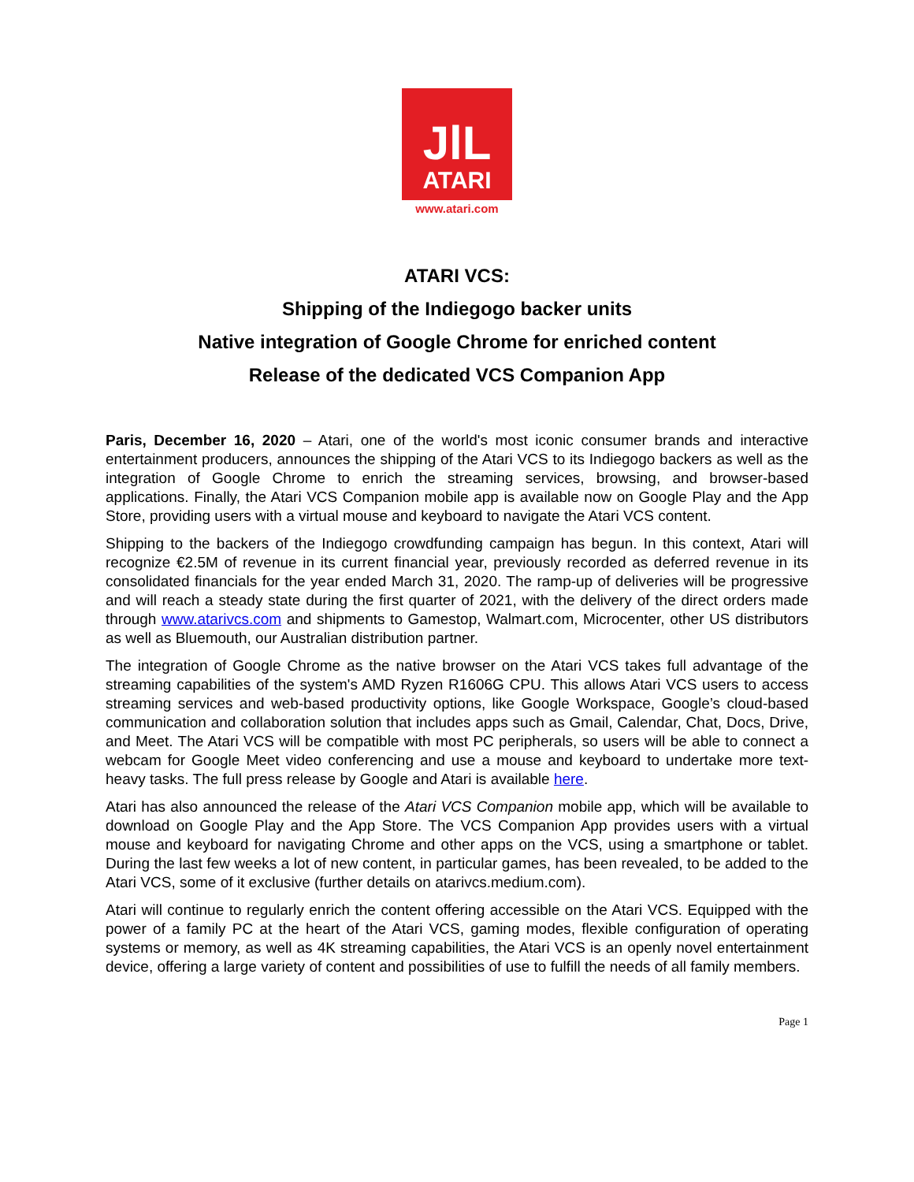JlL
ATARI
www.atari.com
ATARI VCS:
Shipping of the Indiegogo backer units
Native integration of Google Chrome for enriched content
Release of the dedicated VCS Companion App
Paris, December 16, 2020 – Atari, one of the world's most iconic consumer brands and interactive entertainment producers, announces the shipping of the Atari VCS to its Indiegogo backers as well as the integration of Google Chrome to enrich the streaming services, browsing, and browser-based applications. Finally, the Atari VCS Companion mobile app is available now on Google Play and the App Store, providing users with a virtual mouse and keyboard to navigate the Atari VCS content.
Shipping to the backers of the Indiegogo crowdfunding campaign has begun. In this context, Atari will recognize €2.5M of revenue in its current financial year, previously recorded as deferred revenue in its consolidated financials for the year ended March 31, 2020. The ramp-up of deliveries will be progressive and will reach a steady state during the first quarter of 2021, with the delivery of the direct orders made through www.atarivcs.com and shipments to Gamestop, Walmart.com, Microcenter, other US distributors as well as Bluemouth, our Australian distribution partner.
The integration of Google Chrome as the native browser on the Atari VCS takes full advantage of the streaming capabilities of the system's AMD Ryzen R1606G CPU. This allows Atari VCS users to access streaming services and web-based productivity options, like Google Workspace, Google’s cloud-based communication and collaboration solution that includes apps such as Gmail, Calendar, Chat, Docs, Drive, and Meet. The Atari VCS will be compatible with most PC peripherals, so users will be able to connect a webcam for Google Meet video conferencing and use a mouse and keyboard to undertake more text-heavy tasks. The full press release by Google and Atari is available here.
Atari has also announced the release of the Atari VCS Companion mobile app, which will be available to download on Google Play and the App Store. The VCS Companion App provides users with a virtual mouse and keyboard for navigating Chrome and other apps on the VCS, using a smartphone or tablet. During the last few weeks a lot of new content, in particular games, has been revealed, to be added to the Atari VCS, some of it exclusive (further details on atarivcs.medium.com).
Atari will continue to regularly enrich the content offering accessible on the Atari VCS. Equipped with the power of a family PC at the heart of the Atari VCS, gaming modes, flexible configuration of operating systems or memory, as well as 4K streaming capabilities, the Atari VCS is an openly novel entertainment device, offering a large variety of content and possibilities of use to fulfill the needs of all family members.
Page 1